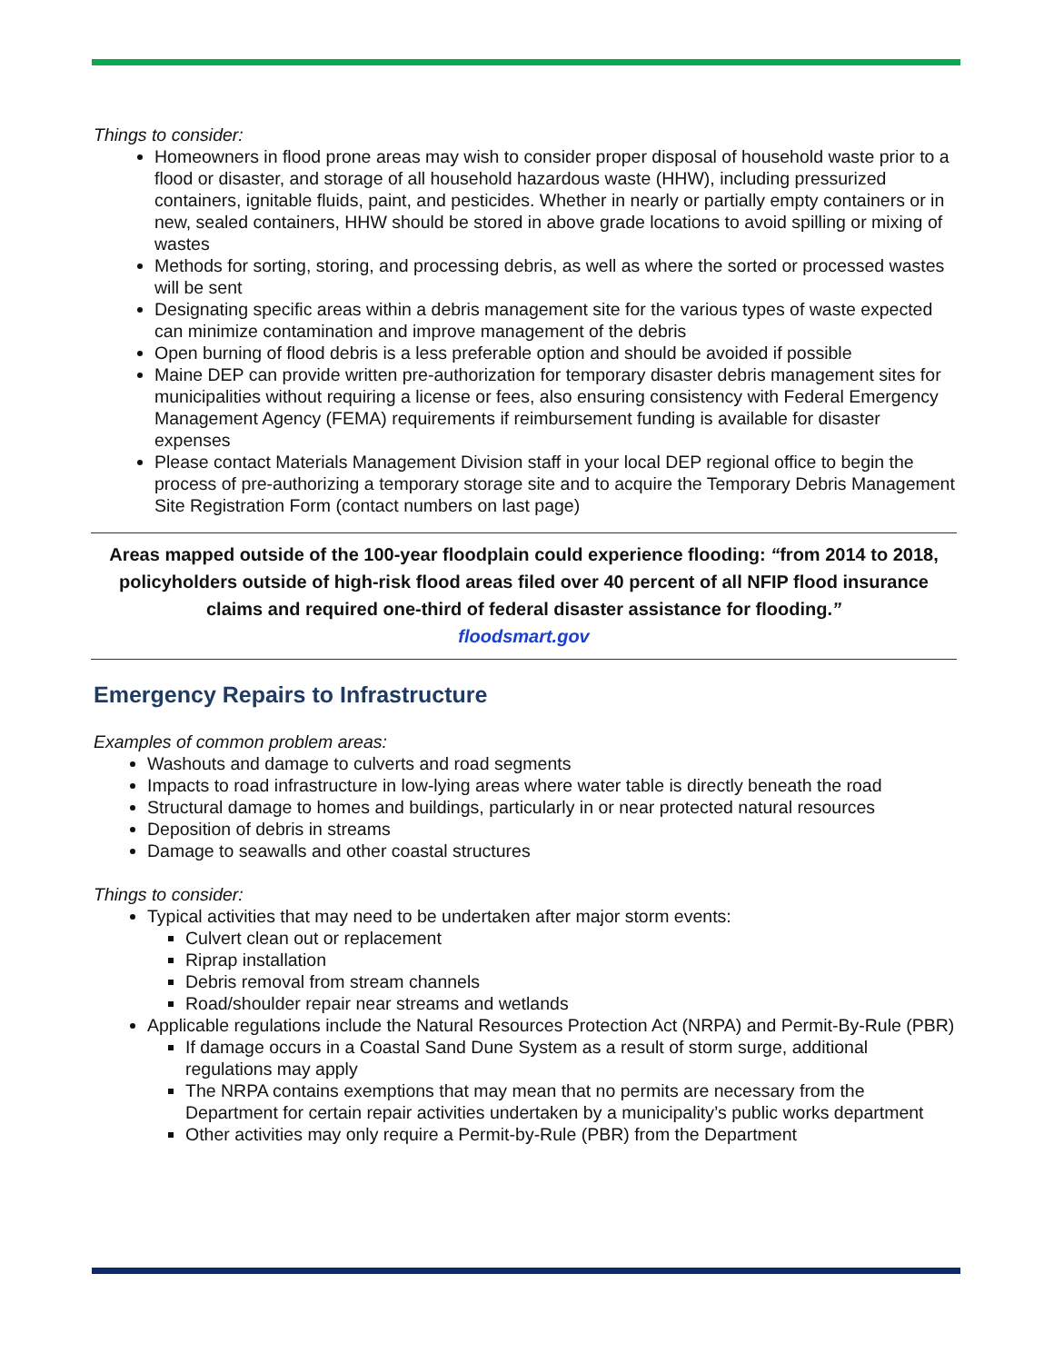Things to consider:
Homeowners in flood prone areas may wish to consider proper disposal of household waste prior to a flood or disaster, and storage of all household hazardous waste (HHW), including pressurized containers, ignitable fluids, paint, and pesticides. Whether in nearly or partially empty containers or in new, sealed containers, HHW should be stored in above grade locations to avoid spilling or mixing of wastes
Methods for sorting, storing, and processing debris, as well as where the sorted or processed wastes will be sent
Designating specific areas within a debris management site for the various types of waste expected can minimize contamination and improve management of the debris
Open burning of flood debris is a less preferable option and should be avoided if possible
Maine DEP can provide written pre-authorization for temporary disaster debris management sites for municipalities without requiring a license or fees, also ensuring consistency with Federal Emergency Management Agency (FEMA) requirements if reimbursement funding is available for disaster expenses
Please contact Materials Management Division staff in your local DEP regional office to begin the process of pre-authorizing a temporary storage site and to acquire the Temporary Debris Management Site Registration Form (contact numbers on last page)
Areas mapped outside of the 100-year floodplain could experience flooding: “from 2014 to 2018, policyholders outside of high-risk flood areas filed over 40 percent of all NFIP flood insurance claims and required one-third of federal disaster assistance for flooding.”
floodsmart.gov
Emergency Repairs to Infrastructure
Examples of common problem areas:
Washouts and damage to culverts and road segments
Impacts to road infrastructure in low-lying areas where water table is directly beneath the road
Structural damage to homes and buildings, particularly in or near protected natural resources
Deposition of debris in streams
Damage to seawalls and other coastal structures
Things to consider:
Typical activities that may need to be undertaken after major storm events:
Culvert clean out or replacement
Riprap installation
Debris removal from stream channels
Road/shoulder repair near streams and wetlands
Applicable regulations include the Natural Resources Protection Act (NRPA) and Permit-By-Rule (PBR)
If damage occurs in a Coastal Sand Dune System as a result of storm surge, additional regulations may apply
The NRPA contains exemptions that may mean that no permits are necessary from the Department for certain repair activities undertaken by a municipality’s public works department
Other activities may only require a Permit-by-Rule (PBR) from the Department